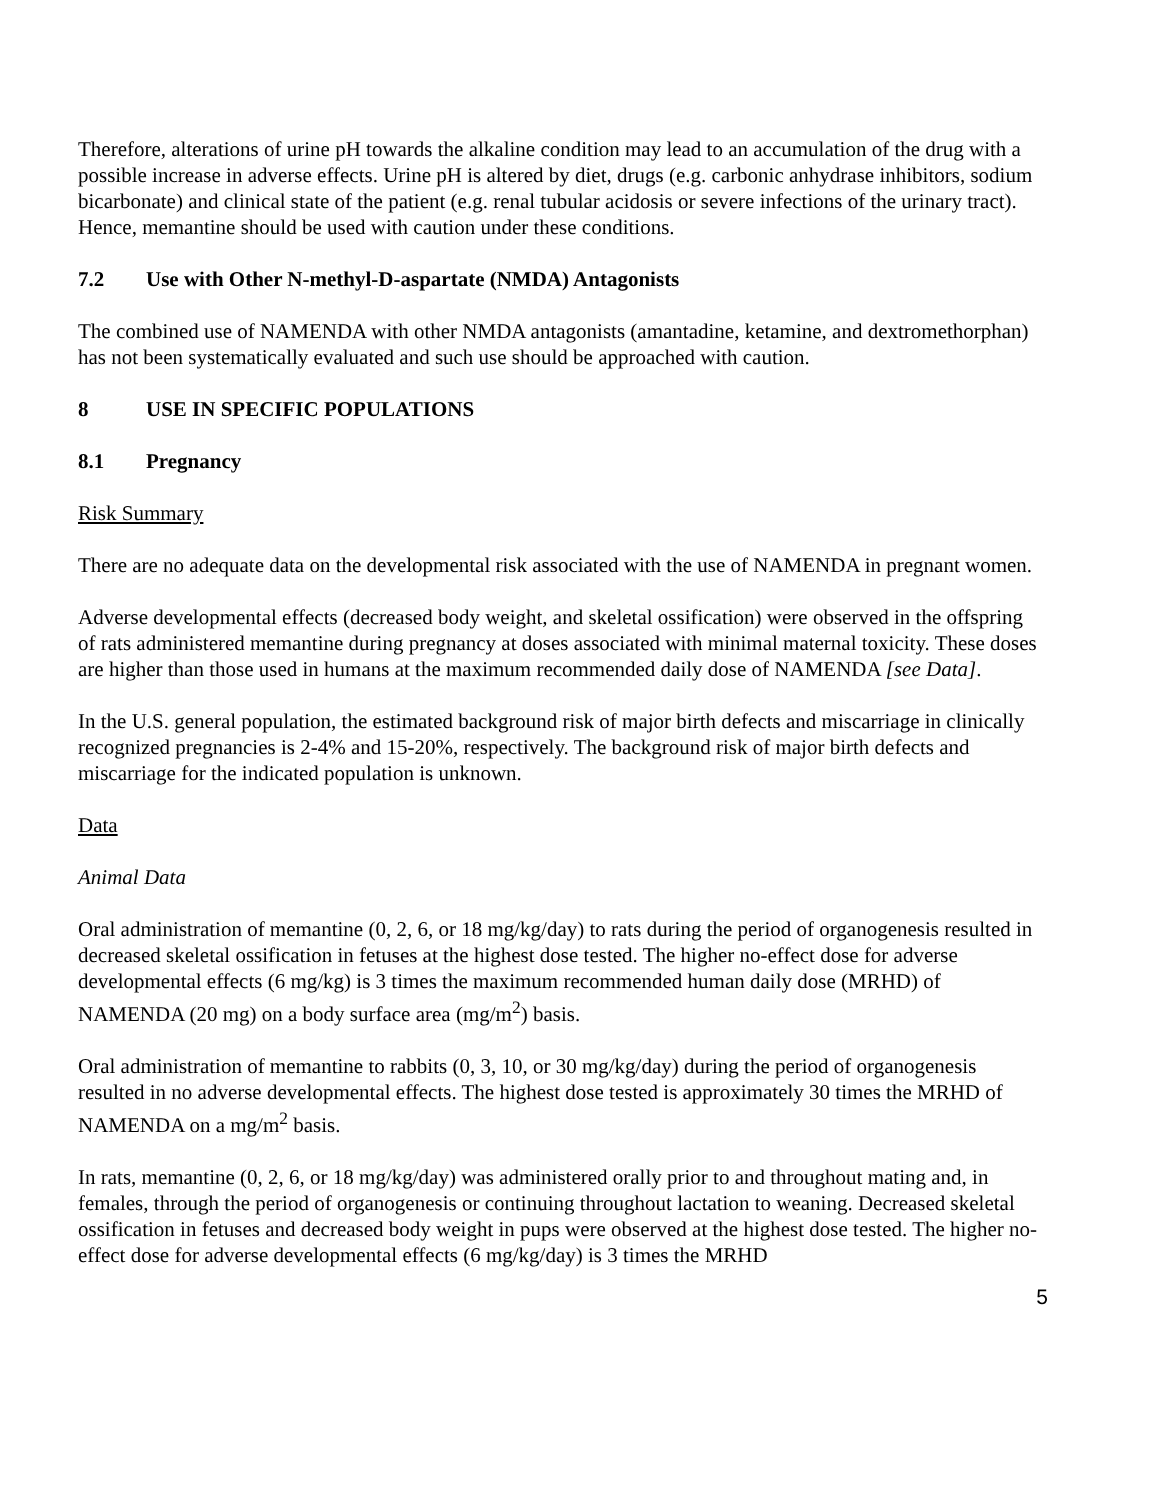Therefore, alterations of urine pH towards the alkaline condition may lead to an accumulation of the drug with a possible increase in adverse effects. Urine pH is altered by diet, drugs (e.g. carbonic anhydrase inhibitors, sodium bicarbonate) and clinical state of the patient (e.g. renal tubular acidosis or severe infections of the urinary tract). Hence, memantine should be used with caution under these conditions.
7.2 Use with Other N-methyl-D-aspartate (NMDA) Antagonists
The combined use of NAMENDA with other NMDA antagonists (amantadine, ketamine, and dextromethorphan) has not been systematically evaluated and such use should be approached with caution.
8 USE IN SPECIFIC POPULATIONS
8.1 Pregnancy
Risk Summary
There are no adequate data on the developmental risk associated with the use of NAMENDA in pregnant women.
Adverse developmental effects (decreased body weight, and skeletal ossification) were observed in the offspring of rats administered memantine during pregnancy at doses associated with minimal maternal toxicity. These doses are higher than those used in humans at the maximum recommended daily dose of NAMENDA [see Data].
In the U.S. general population, the estimated background risk of major birth defects and miscarriage in clinically recognized pregnancies is 2-4% and 15-20%, respectively. The background risk of major birth defects and miscarriage for the indicated population is unknown.
Data
Animal Data
Oral administration of memantine (0, 2, 6, or 18 mg/kg/day) to rats during the period of organogenesis resulted in decreased skeletal ossification in fetuses at the highest dose tested. The higher no-effect dose for adverse developmental effects (6 mg/kg) is 3 times the maximum recommended human daily dose (MRHD) of NAMENDA (20 mg) on a body surface area (mg/m<sup>2</sup>) basis.
Oral administration of memantine to rabbits (0, 3, 10, or 30 mg/kg/day) during the period of organogenesis resulted in no adverse developmental effects. The highest dose tested is approximately 30 times the MRHD of NAMENDA on a mg/m<sup>2</sup> basis.
In rats, memantine (0, 2, 6, or 18 mg/kg/day) was administered orally prior to and throughout mating and, in females, through the period of organogenesis or continuing throughout lactation to weaning. Decreased skeletal ossification in fetuses and decreased body weight in pups were observed at the highest dose tested. The higher no-effect dose for adverse developmental effects (6 mg/kg/day) is 3 times the MRHD
5